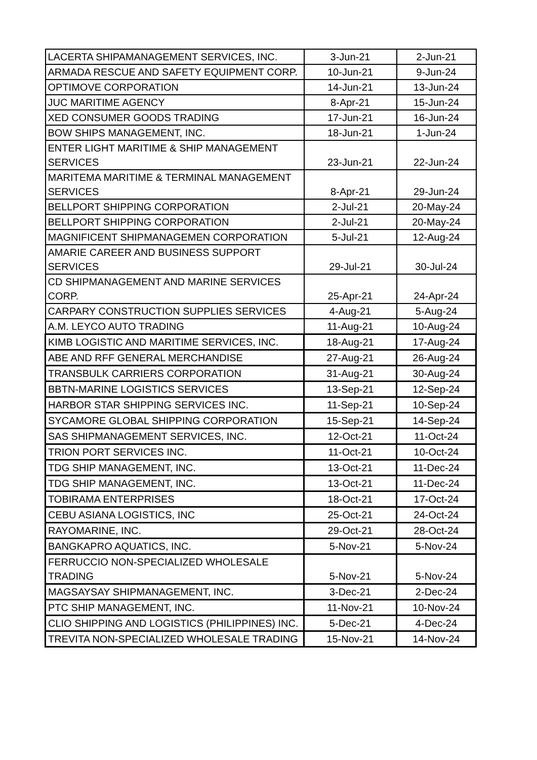| LACERTA SHIPAMANAGEMENT SERVICES, INC. | 3-Jun-21 | 2-Jun-21 |
| ARMADA RESCUE AND SAFETY EQUIPMENT CORP. | 10-Jun-21 | 9-Jun-24 |
| OPTIMOVE CORPORATION | 14-Jun-21 | 13-Jun-24 |
| JUC MARITIME AGENCY | 8-Apr-21 | 15-Jun-24 |
| XED CONSUMER GOODS TRADING | 17-Jun-21 | 16-Jun-24 |
| BOW SHIPS MANAGEMENT, INC. | 18-Jun-21 | 1-Jun-24 |
| ENTER LIGHT MARITIME & SHIP MANAGEMENT SERVICES | 23-Jun-21 | 22-Jun-24 |
| MARITEMA MARITIME & TERMINAL MANAGEMENT SERVICES | 8-Apr-21 | 29-Jun-24 |
| BELLPORT SHIPPING CORPORATION | 2-Jul-21 | 20-May-24 |
| BELLPORT SHIPPING CORPORATION | 2-Jul-21 | 20-May-24 |
| MAGNIFICENT SHIPMANAGEMEN CORPORATION | 5-Jul-21 | 12-Aug-24 |
| AMARIE CAREER AND BUSINESS SUPPORT SERVICES | 29-Jul-21 | 30-Jul-24 |
| CD SHIPMANAGEMENT AND MARINE SERVICES CORP. | 25-Apr-21 | 24-Apr-24 |
| CARPARY CONSTRUCTION SUPPLIES SERVICES | 4-Aug-21 | 5-Aug-24 |
| A.M. LEYCO AUTO TRADING | 11-Aug-21 | 10-Aug-24 |
| KIMB LOGISTIC AND MARITIME SERVICES, INC. | 18-Aug-21 | 17-Aug-24 |
| ABE AND RFF GENERAL MERCHANDISE | 27-Aug-21 | 26-Aug-24 |
| TRANSBULK CARRIERS CORPORATION | 31-Aug-21 | 30-Aug-24 |
| BBTN-MARINE LOGISTICS SERVICES | 13-Sep-21 | 12-Sep-24 |
| HARBOR STAR SHIPPING SERVICES INC. | 11-Sep-21 | 10-Sep-24 |
| SYCAMORE GLOBAL SHIPPING CORPORATION | 15-Sep-21 | 14-Sep-24 |
| SAS SHIPMANAGEMENT SERVICES, INC. | 12-Oct-21 | 11-Oct-24 |
| TRION PORT SERVICES INC. | 11-Oct-21 | 10-Oct-24 |
| TDG SHIP MANAGEMENT, INC. | 13-Oct-21 | 11-Dec-24 |
| TDG SHIP MANAGEMENT, INC. | 13-Oct-21 | 11-Dec-24 |
| TOBIRAMA ENTERPRISES | 18-Oct-21 | 17-Oct-24 |
| CEBU ASIANA LOGISTICS, INC | 25-Oct-21 | 24-Oct-24 |
| RAYOMARINE, INC. | 29-Oct-21 | 28-Oct-24 |
| BANGKAPRO AQUATICS, INC. | 5-Nov-21 | 5-Nov-24 |
| FERRUCCIO NON-SPECIALIZED WHOLESALE TRADING | 5-Nov-21 | 5-Nov-24 |
| MAGSAYSAY SHIPMANAGEMENT, INC. | 3-Dec-21 | 2-Dec-24 |
| PTC SHIP MANAGEMENT, INC. | 11-Nov-21 | 10-Nov-24 |
| CLIO SHIPPING AND LOGISTICS (PHILIPPINES) INC. | 5-Dec-21 | 4-Dec-24 |
| TREVITA NON-SPECIALIZED WHOLESALE TRADING | 15-Nov-21 | 14-Nov-24 |